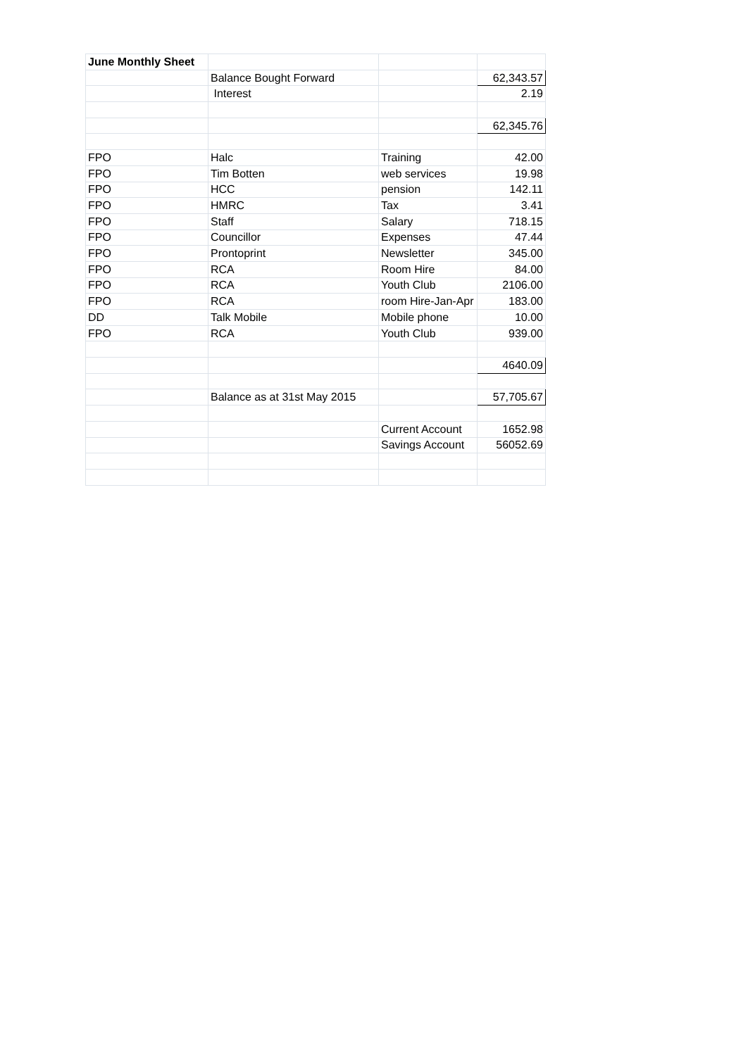| June Monthly Sheet | | | |
| | Balance Bought Forward | | 62,343.57 |
| | Interest | | 2.19 |
| | | | 62,345.76 |
| FPO | Halc | Training | 42.00 |
| FPO | Tim Botten | web services | 19.98 |
| FPO | HCC | pension | 142.11 |
| FPO | HMRC | Tax | 3.41 |
| FPO | Staff | Salary | 718.15 |
| FPO | Councillor | Expenses | 47.44 |
| FPO | Prontoprint | Newsletter | 345.00 |
| FPO | RCA | Room Hire | 84.00 |
| FPO | RCA | Youth Club | 2106.00 |
| FPO | RCA | room Hire-Jan-Apr | 183.00 |
| DD | Talk Mobile | Mobile phone | 10.00 |
| FPO | RCA | Youth Club | 939.00 |
| | | | 4640.09 |
| | Balance as at 31st May 2015 | | 57,705.67 |
| | | Current Account | 1652.98 |
| | | Savings Account | 56052.69 |